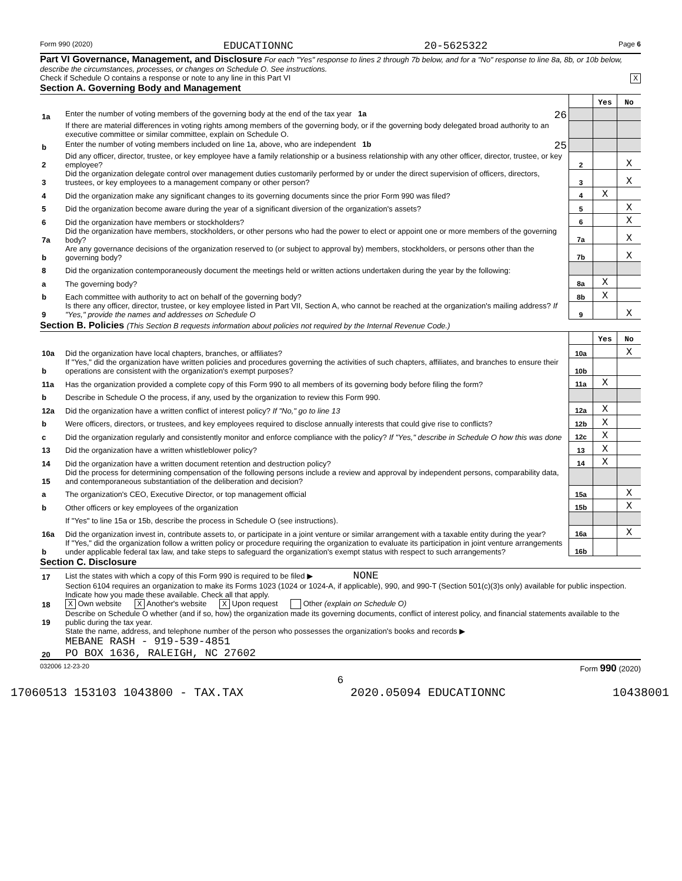Form 990 (2020) EDUCATIONNC 20-5625322 Page 6
Part VI Governance, Management, and Disclosure For each "Yes" response to lines 2 through 7b below, and for a "No" response to line 8a, 8b, or 10b below, describe the circumstances, processes, or changes on Schedule O. See instructions.
Check if Schedule O contains a response or note to any line in this Part VI X
Section A. Governing Body and Management
| | | | Yes | No |
| 1a | Enter the number of voting members of the governing body at the end of the tax year 1a 26 | | | |
| | If there are material differences in voting rights among members of the governing body, or if the governing body delegated broad authority to an executive committee or similar committee, explain on Schedule O. | | | |
| b | Enter the number of voting members included on line 1a, above, who are independent 1b 25 | | | |
| 2 | Did any officer, director, trustee, or key employee have a family relationship or a business relationship with any other officer, director, trustee, or key employee? | 2 | | X |
| 3 | Did the organization delegate control over management duties customarily performed by or under the direct supervision of officers, directors, trustees, or key employees to a management company or other person? | 3 | | X |
| 4 | Did the organization make any significant changes to its governing documents since the prior Form 990 was filed? | 4 | X | |
| 5 | Did the organization become aware during the year of a significant diversion of the organization's assets? | 5 | | X |
| 6 | Did the organization have members or stockholders? | 6 | | X |
| 7a | Did the organization have members, stockholders, or other persons who had the power to elect or appoint one or more members of the governing body? | 7a | | X |
| b | Are any governance decisions of the organization reserved to (or subject to approval by) members, stockholders, or persons other than the governing body? | 7b | | X |
| 8 | Did the organization contemporaneously document the meetings held or written actions undertaken during the year by the following: | | | |
| a | The governing body? | 8a | X | |
| b | Each committee with authority to act on behalf of the governing body? | 8b | X | |
| 9 | Is there any officer, director, trustee, or key employee listed in Part VII, Section A, who cannot be reached at the organization's mailing address? If "Yes," provide the names and addresses on Schedule O | 9 | | X |
Section B. Policies (This Section B requests information about policies not required by the Internal Revenue Code.)
| | | | Yes | No |
| 10a | Did the organization have local chapters, branches, or affiliates? | 10a | | X |
| b | If "Yes," did the organization have written policies and procedures governing the activities of such chapters, affiliates, and branches to ensure their operations are consistent with the organization's exempt purposes? | 10b | | |
| 11a | Has the organization provided a complete copy of this Form 990 to all members of its governing body before filing the form? | 11a | X | |
| b | Describe in Schedule O the process, if any, used by the organization to review this Form 990. | | | |
| 12a | Did the organization have a written conflict of interest policy? If "No," go to line 13 | 12a | X | |
| b | Were officers, directors, or trustees, and key employees required to disclose annually interests that could give rise to conflicts? | 12b | X | |
| c | Did the organization regularly and consistently monitor and enforce compliance with the policy? If "Yes," describe in Schedule O how this was done | 12c | X | |
| 13 | Did the organization have a written whistleblower policy? | 13 | X | |
| 14 | Did the organization have a written document retention and destruction policy? | 14 | X | |
| 15 | Did the process for determining compensation of the following persons include a review and approval by independent persons, comparability data, and contemporaneous substantiation of the deliberation and decision? | | | |
| a | The organization's CEO, Executive Director, or top management official | 15a | | X |
| b | Other officers or key employees of the organization | 15b | | X |
| | If "Yes" to line 15a or 15b, describe the process in Schedule O (see instructions). | | | |
| 16a | Did the organization invest in, contribute assets to, or participate in a joint venture or similar arrangement with a taxable entity during the year? | 16a | | X |
| b | If "Yes," did the organization follow a written policy or procedure requiring the organization to evaluate its participation in joint venture arrangements under applicable federal tax law, and take steps to safeguard the organization's exempt status with respect to such arrangements? | 16b | | |
Section C. Disclosure
| 17 | List the states with which a copy of this Form 990 is required to be filed ▶ NONE |
| 18 | Section 6104 requires an organization to make its Forms 1023 (1024 or 1024-A, if applicable), 990, and 990-T (Section 501(c)(3)s only) available for public inspection. Indicate how you made these available. Check all that apply. X Own website X Another's website X Upon request Other (explain on Schedule O) |
| 19 | Describe on Schedule O whether (and if so, how) the organization made its governing documents, conflict of interest policy, and financial statements available to the public during the tax year. |
| 20 | State the name, address, and telephone number of the person who possesses the organization's books and records ▶ MEBANE RASH - 919-539-4851 PO BOX 1636, RALEIGH, NC 27602 |
032006 12-23-20 Form 990 (2020)
6
17060513 153103 1043800 - TAX.TAX 2020.05094 EDUCATIONNC 10438001